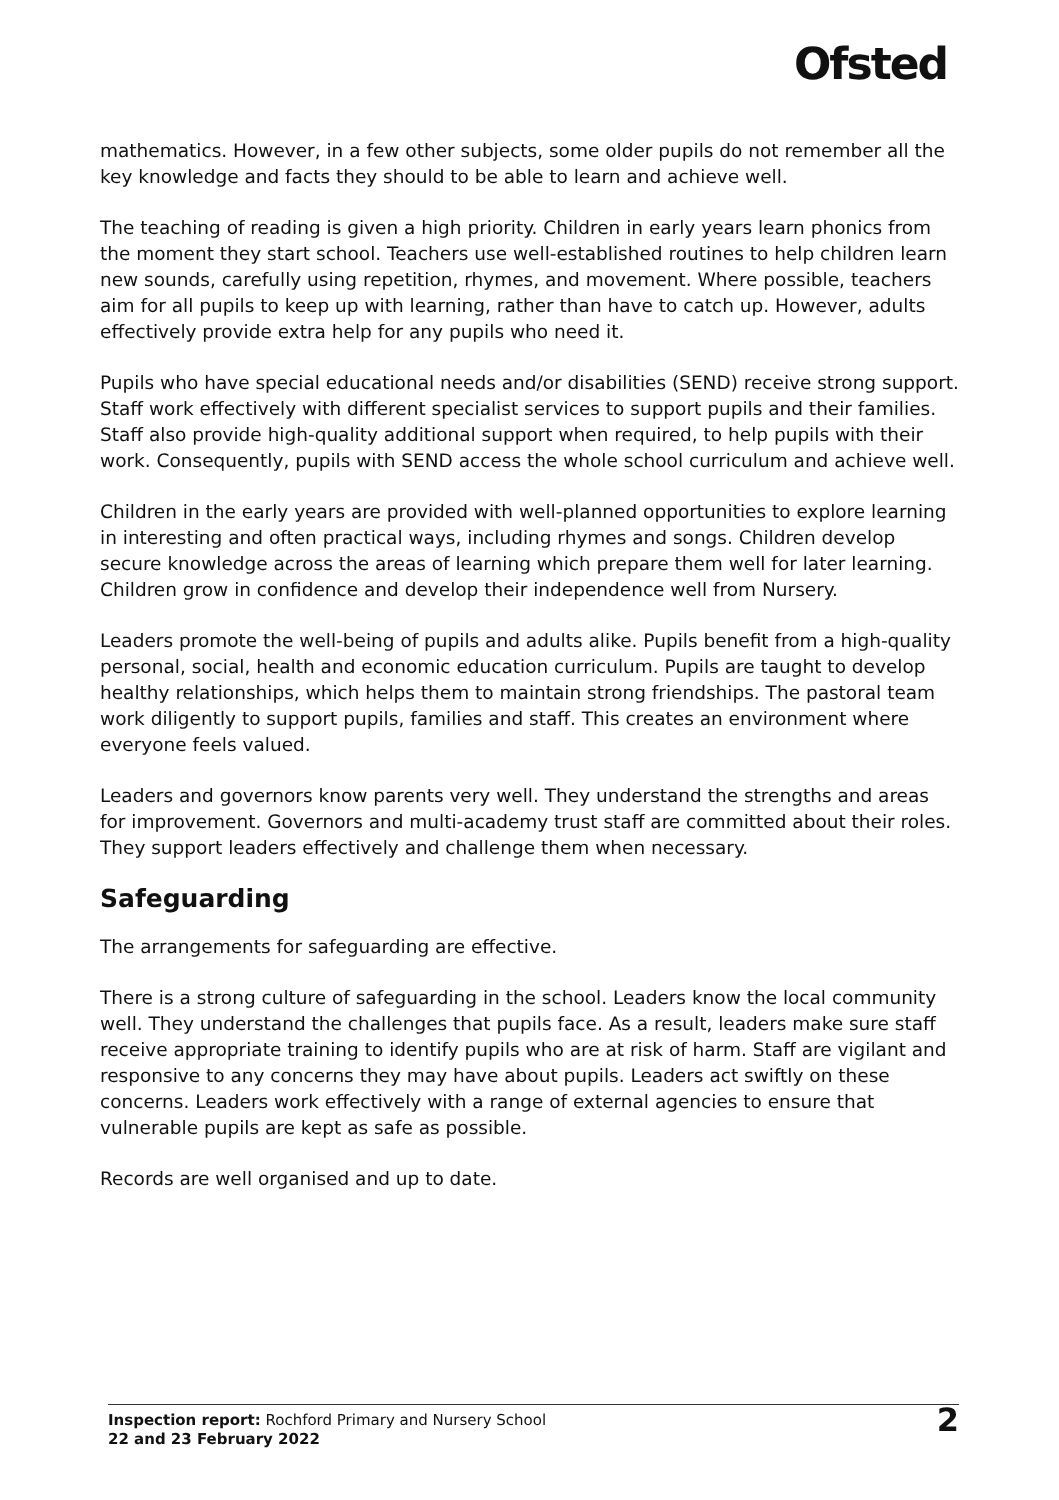Ofsted
mathematics. However, in a few other subjects, some older pupils do not remember all the key knowledge and facts they should to be able to learn and achieve well.
The teaching of reading is given a high priority. Children in early years learn phonics from the moment they start school. Teachers use well-established routines to help children learn new sounds, carefully using repetition, rhymes, and movement. Where possible, teachers aim for all pupils to keep up with learning, rather than have to catch up. However, adults effectively provide extra help for any pupils who need it.
Pupils who have special educational needs and/or disabilities (SEND) receive strong support. Staff work effectively with different specialist services to support pupils and their families. Staff also provide high-quality additional support when required, to help pupils with their work. Consequently, pupils with SEND access the whole school curriculum and achieve well.
Children in the early years are provided with well-planned opportunities to explore learning in interesting and often practical ways, including rhymes and songs. Children develop secure knowledge across the areas of learning which prepare them well for later learning. Children grow in confidence and develop their independence well from Nursery.
Leaders promote the well-being of pupils and adults alike. Pupils benefit from a high-quality personal, social, health and economic education curriculum. Pupils are taught to develop healthy relationships, which helps them to maintain strong friendships. The pastoral team work diligently to support pupils, families and staff. This creates an environment where everyone feels valued.
Leaders and governors know parents very well. They understand the strengths and areas for improvement. Governors and multi-academy trust staff are committed about their roles. They support leaders effectively and challenge them when necessary.
Safeguarding
The arrangements for safeguarding are effective.
There is a strong culture of safeguarding in the school. Leaders know the local community well. They understand the challenges that pupils face. As a result, leaders make sure staff receive appropriate training to identify pupils who are at risk of harm. Staff are vigilant and responsive to any concerns they may have about pupils. Leaders act swiftly on these concerns. Leaders work effectively with a range of external agencies to ensure that vulnerable pupils are kept as safe as possible.
Records are well organised and up to date.
Inspection report: Rochford Primary and Nursery School
22 and 23 February 2022
2